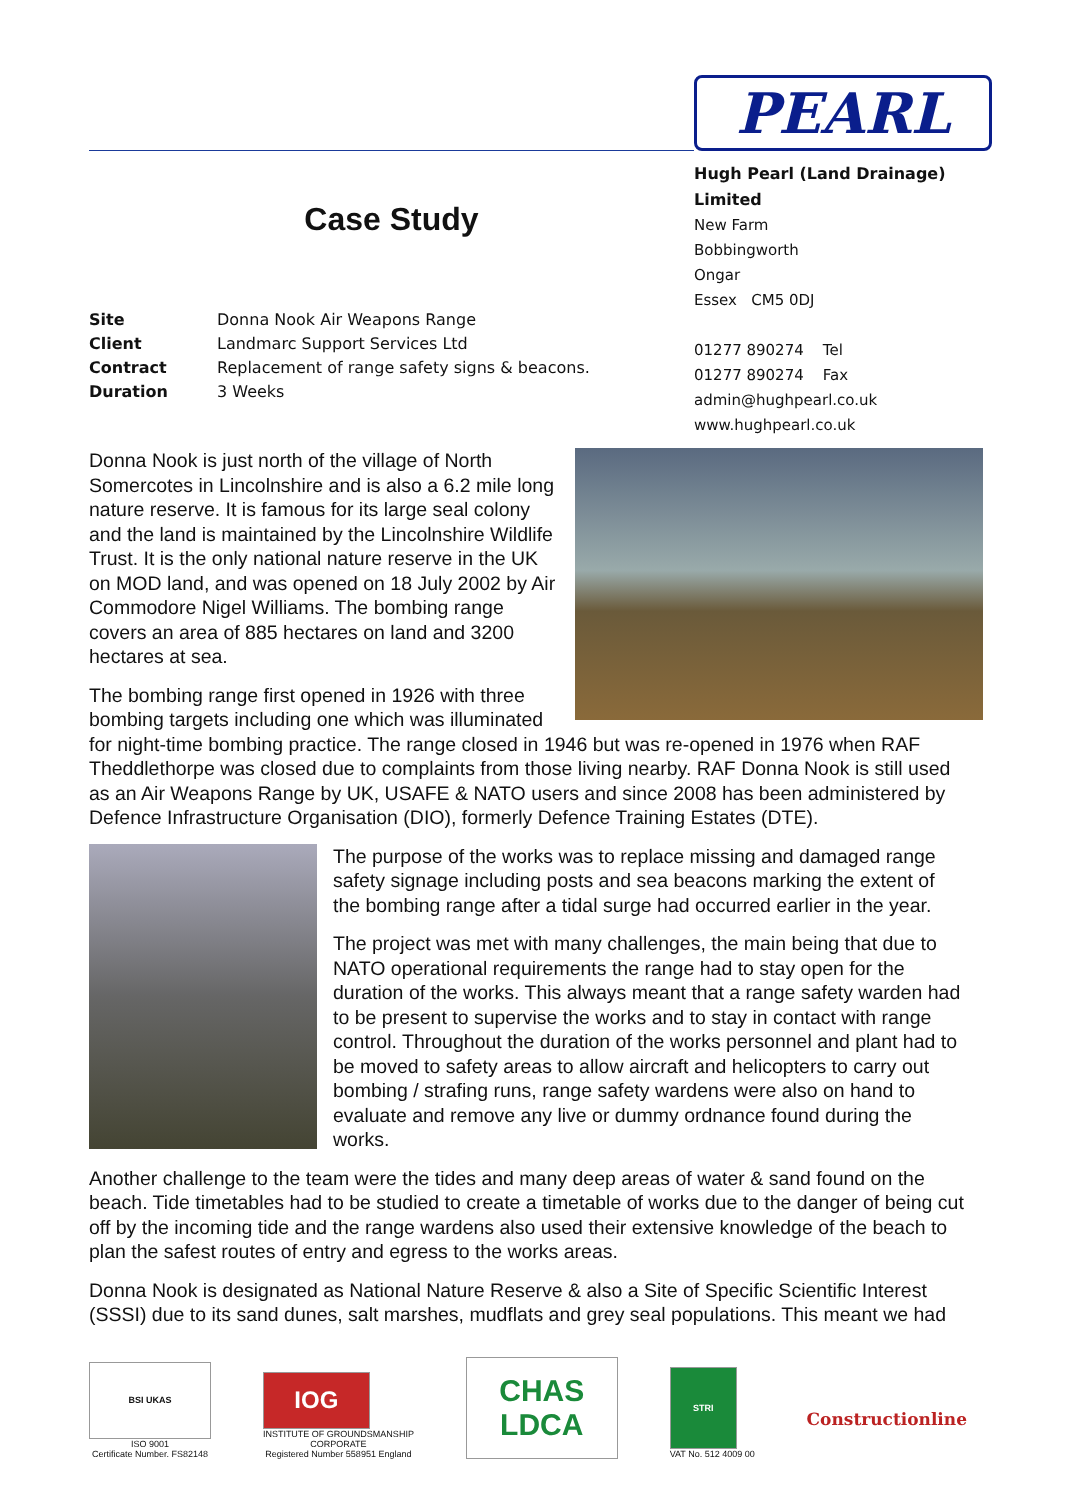Case Study
Site Donna Nook Air Weapons Range
Client Landmarc Support Services Ltd
Contract Replacement of range safety signs & beacons.
Duration 3 Weeks
PEARL
Hugh Pearl (Land Drainage) Limited
New Farm
Bobbingworth
Ongar
Essex CM5 0DJ
01277 890274 Tel
01277 890274 Fax
admin@hughpearl.co.uk
www.hughpearl.co.uk
Donna Nook is just north of the village of North Somercotes in Lincolnshire and is also a 6.2 mile long nature reserve. It is famous for its large seal colony and the land is maintained by the Lincolnshire Wildlife Trust. It is the only national nature reserve in the UK on MOD land, and was opened on 18 July 2002 by Air Commodore Nigel Williams. The bombing range covers an area of 885 hectares on land and 3200 hectares at sea.
The bombing range first opened in 1926 with three bombing targets including one which was illuminated for night-time bombing practice. The range closed in 1946 but was re-opened in 1976 when RAF Theddlethorpe was closed due to complaints from those living nearby. RAF Donna Nook is still used as an Air Weapons Range by UK, USAFE & NATO users and since 2008 has been administered by Defence Infrastructure Organisation (DIO), formerly Defence Training Estates (DTE).
The purpose of the works was to replace missing and damaged range safety signage including posts and sea beacons marking the extent of the bombing range after a tidal surge had occurred earlier in the year.
The project was met with many challenges, the main being that due to NATO operational requirements the range had to stay open for the duration of the works. This always meant that a range safety warden had to be present to supervise the works and to stay in contact with range control. Throughout the duration of the works personnel and plant had to be moved to safety areas to allow aircraft and helicopters to carry out bombing / strafing runs, range safety wardens were also on hand to evaluate and remove any live or dummy ordnance found during the works.
Another challenge to the team were the tides and many deep areas of water & sand found on the beach. Tide timetables had to be studied to create a timetable of works due to the danger of being cut off by the incoming tide and the range wardens also used their extensive knowledge of the beach to plan the safest routes of entry and egress to the works areas.
Donna Nook is designated as National Nature Reserve & also a Site of Specific Scientific Interest (SSSI) due to its sand dunes, salt marshes, mudflats and grey seal populations. This meant we had
BSI UKAS
ISO 9001
Certificate Number. FS82148
IOG
INSTITUTE OF GROUNDSMANSHIP
CORPORATE
Registered Number 558951 England
CHAS LDCA
STRI
VAT No. 512 4009 00
Constructionline